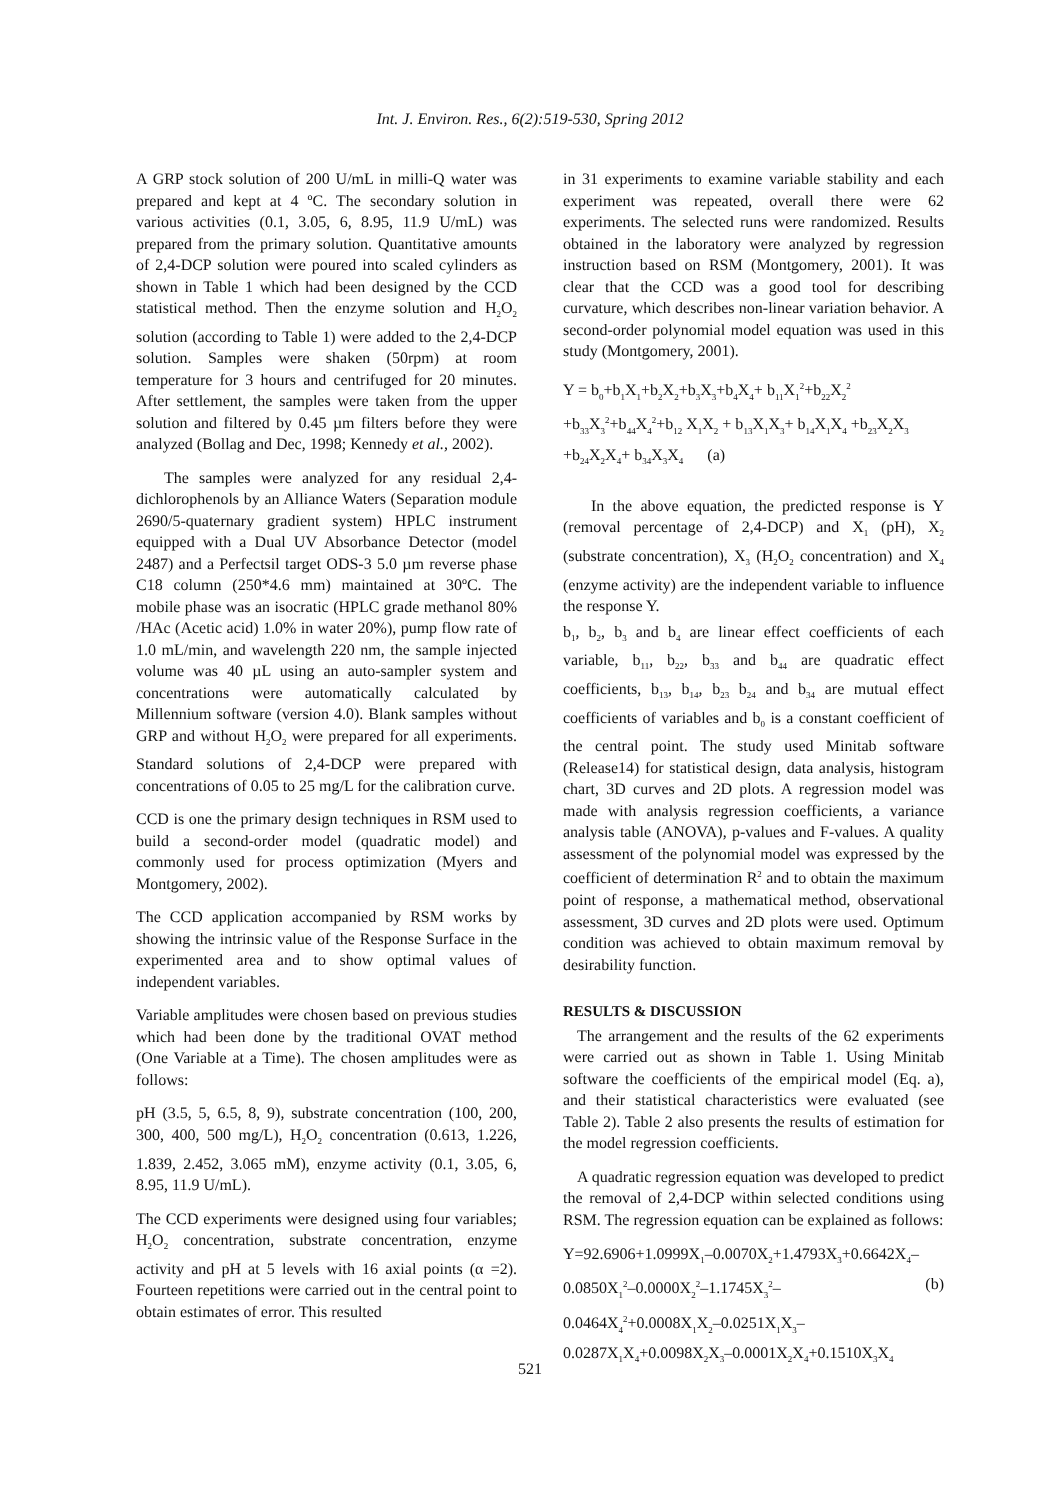Int. J. Environ. Res., 6(2):519-530, Spring 2012
A GRP stock solution of 200 U/mL in milli-Q water was prepared and kept at 4 ºC. The secondary solution in various activities (0.1, 3.05, 6, 8.95, 11.9 U/mL) was prepared from the primary solution. Quantitative amounts of 2,4-DCP solution were poured into scaled cylinders as shown in Table 1 which had been designed by the CCD statistical method. Then the enzyme solution and H<sub>2</sub>O<sub>2</sub> solution (according to Table 1) were added to the 2,4-DCP solution. Samples were shaken (50rpm) at room temperature for 3 hours and centrifuged for 20 minutes. After settlement, the samples were taken from the upper solution and filtered by 0.45 µm filters before they were analyzed (Bollag and Dec, 1998; Kennedy et al., 2002).
The samples were analyzed for any residual 2,4-dichlorophenols by an Alliance Waters (Separation module 2690/5-quaternary gradient system) HPLC instrument equipped with a Dual UV Absorbance Detector (model 2487) and a Perfectsil target ODS-3 5.0 µm reverse phase C18 column (250*4.6 mm) maintained at 30ºC. The mobile phase was an isocratic (HPLC grade methanol 80% /HAc (Acetic acid) 1.0% in water 20%), pump flow rate of 1.0 mL/min, and wavelength 220 nm, the sample injected volume was 40 µL using an auto-sampler system and concentrations were automatically calculated by Millennium software (version 4.0). Blank samples without GRP and without H<sub>2</sub>O<sub>2</sub> were prepared for all experiments. Standard solutions of 2,4-DCP were prepared with concentrations of 0.05 to 25 mg/L for the calibration curve.
CCD is one the primary design techniques in RSM used to build a second-order model (quadratic model) and commonly used for process optimization (Myers and Montgomery, 2002).
The CCD application accompanied by RSM works by showing the intrinsic value of the Response Surface in the experimented area and to show optimal values of independent variables.
Variable amplitudes were chosen based on previous studies which had been done by the traditional OVAT method (One Variable at a Time). The chosen amplitudes were as follows:
pH (3.5, 5, 6.5, 8, 9), substrate concentration (100, 200, 300, 400, 500 mg/L), H<sub>2</sub>O<sub>2</sub> concentration (0.613, 1.226, 1.839, 2.452, 3.065 mM), enzyme activity (0.1, 3.05, 6, 8.95, 11.9 U/mL).
The CCD experiments were designed using four variables; H<sub>2</sub>O<sub>2</sub> concentration, substrate concentration, enzyme activity and pH at 5 levels with 16 axial points (α =2). Fourteen repetitions were carried out in the central point to obtain estimates of error. This resulted
in 31 experiments to examine variable stability and each experiment was repeated, overall there were 62 experiments. The selected runs were randomized. Results obtained in the laboratory were analyzed by regression instruction based on RSM (Montgomery, 2001). It was clear that the CCD was a good tool for describing curvature, which describes non-linear variation behavior. A second-order polynomial model equation was used in this study (Montgomery, 2001).
Y = b<sub>0</sub>+b<sub>1</sub>X<sub>1</sub>+b<sub>2</sub>X<sub>2</sub>+b<sub>3</sub>X<sub>3</sub>+b<sub>4</sub>X<sub>4</sub>+ b<sub>11</sub>X<sub>1</sub><sup>2</sup>+b<sub>22</sub>X<sub>2</sub><sup>2</sup>
+b<sub>33</sub>X<sub>3</sub><sup>2</sup>+b<sub>44</sub>X<sub>4</sub><sup>2</sup>+b<sub>12</sub> X<sub>1</sub>X<sub>2</sub> + b<sub>13</sub>X<sub>1</sub>X<sub>3</sub>+ b<sub>14</sub>X<sub>1</sub>X<sub>4</sub> +b<sub>23</sub>X<sub>2</sub>X<sub>3</sub>
+b<sub>24</sub>X<sub>2</sub>X<sub>4</sub>+ b<sub>34</sub>X<sub>3</sub>X<sub>4</sub> (a)
In the above equation, the predicted response is Y (removal percentage of 2,4-DCP) and X<sub>1</sub> (pH), X<sub>2</sub> (substrate concentration), X<sub>3</sub> (H<sub>2</sub>O<sub>2</sub> concentration) and X<sub>4</sub> (enzyme activity) are the independent variable to influence the response Y.
b<sub>1</sub>, b<sub>2</sub>, b<sub>3</sub> and b<sub>4</sub> are linear effect coefficients of each variable, b<sub>11</sub>, b<sub>22</sub>, b<sub>33</sub> and b<sub>44</sub> are quadratic effect coefficients, b<sub>13</sub>, b<sub>14</sub>, b<sub>23</sub> b<sub>24</sub> and b<sub>34</sub> are mutual effect coefficients of variables and b<sub>0</sub> is a constant coefficient of the central point. The study used Minitab software (Release14) for statistical design, data analysis, histogram chart, 3D curves and 2D plots. A regression model was made with analysis regression coefficients, a variance analysis table (ANOVA), p-values and F-values. A quality assessment of the polynomial model was expressed by the coefficient of determination R<sup>2</sup> and to obtain the maximum point of response, a mathematical method, observational assessment, 3D curves and 2D plots were used. Optimum condition was achieved to obtain maximum removal by desirability function.
RESULTS & DISCUSSION
The arrangement and the results of the 62 experiments were carried out as shown in Table 1. Using Minitab software the coefficients of the empirical model (Eq. a), and their statistical characteristics were evaluated (see Table 2). Table 2 also presents the results of estimation for the model regression coefficients.
A quadratic regression equation was developed to predict the removal of 2,4-DCP within selected conditions using RSM. The regression equation can be explained as follows:
Y=92.6906+1.0999X<sub>1</sub>–0.0070X<sub>2</sub>+1.4793X<sub>3</sub>+0.6642X<sub>4</sub>–
0.0850X<sub>1</sub><sup>2</sup>–0.0000X<sub>2</sub><sup>2</sup>–1.1745X<sub>3</sub><sup>2</sup>– (b)
0.0464X<sub>4</sub><sup>2</sup>+0.0008X<sub>1</sub>X<sub>2</sub>–0.0251X<sub>1</sub>X<sub>3</sub>–
0.0287X<sub>1</sub>X<sub>4</sub>+0.0098X<sub>2</sub>X<sub>3</sub>–0.0001X<sub>2</sub>X<sub>4</sub>+0.1510X<sub>3</sub>X<sub>4</sub>
521